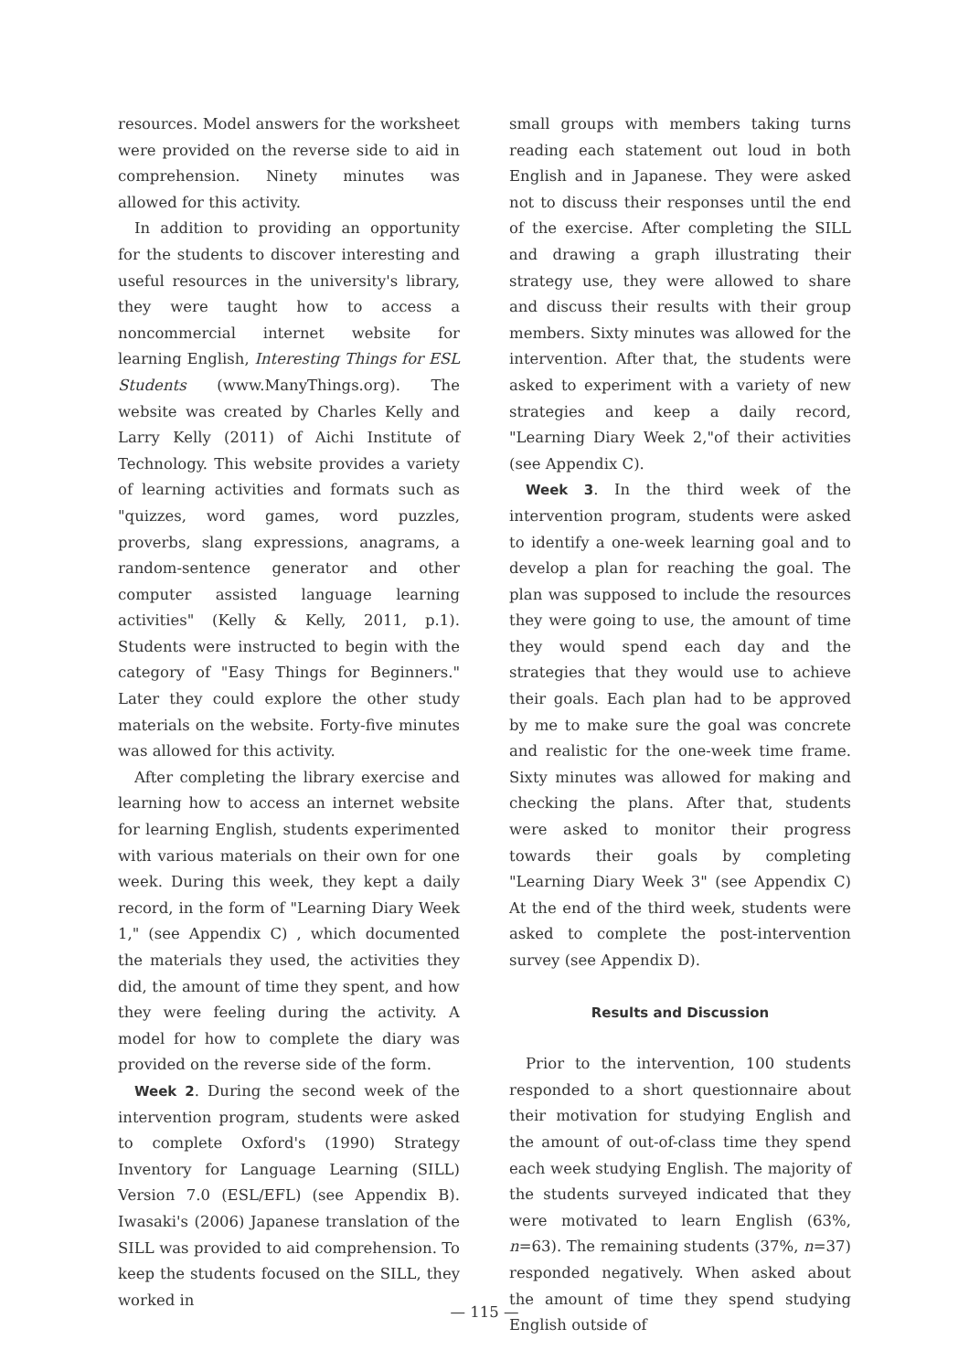resources. Model answers for the worksheet were provided on the reverse side to aid in comprehension. Ninety minutes was allowed for this activity.
In addition to providing an opportunity for the students to discover interesting and useful resources in the university's library, they were taught how to access a noncommercial internet website for learning English, Interesting Things for ESL Students (www.ManyThings.org). The website was created by Charles Kelly and Larry Kelly (2011) of Aichi Institute of Technology. This website provides a variety of learning activities and formats such as "quizzes, word games, word puzzles, proverbs, slang expressions, anagrams, a random-sentence generator and other computer assisted language learning activities" (Kelly & Kelly, 2011, p.1). Students were instructed to begin with the category of "Easy Things for Beginners." Later they could explore the other study materials on the website. Forty-five minutes was allowed for this activity.
After completing the library exercise and learning how to access an internet website for learning English, students experimented with various materials on their own for one week. During this week, they kept a daily record, in the form of "Learning Diary Week 1," (see Appendix C) , which documented the materials they used, the activities they did, the amount of time they spent, and how they were feeling during the activity. A model for how to complete the diary was provided on the reverse side of the form.
Week 2. During the second week of the intervention program, students were asked to complete Oxford's (1990) Strategy Inventory for Language Learning (SILL) Version 7.0 (ESL/EFL) (see Appendix B). Iwasaki's (2006) Japanese translation of the SILL was provided to aid comprehension. To keep the students focused on the SILL, they worked in
small groups with members taking turns reading each statement out loud in both English and in Japanese. They were asked not to discuss their responses until the end of the exercise. After completing the SILL and drawing a graph illustrating their strategy use, they were allowed to share and discuss their results with their group members. Sixty minutes was allowed for the intervention. After that, the students were asked to experiment with a variety of new strategies and keep a daily record, "Learning Diary Week 2,"of their activities (see Appendix C).
Week 3. In the third week of the intervention program, students were asked to identify a one-week learning goal and to develop a plan for reaching the goal. The plan was supposed to include the resources they were going to use, the amount of time they would spend each day and the strategies that they would use to achieve their goals. Each plan had to be approved by me to make sure the goal was concrete and realistic for the one-week time frame. Sixty minutes was allowed for making and checking the plans. After that, students were asked to monitor their progress towards their goals by completing "Learning Diary Week 3" (see Appendix C) At the end of the third week, students were asked to complete the post-intervention survey (see Appendix D).
Results and Discussion
Prior to the intervention, 100 students responded to a short questionnaire about their motivation for studying English and the amount of out-of-class time they spend each week studying English. The majority of the students surveyed indicated that they were motivated to learn English (63%, n=63). The remaining students (37%, n=37) responded negatively. When asked about the amount of time they spend studying English outside of
— 115 —